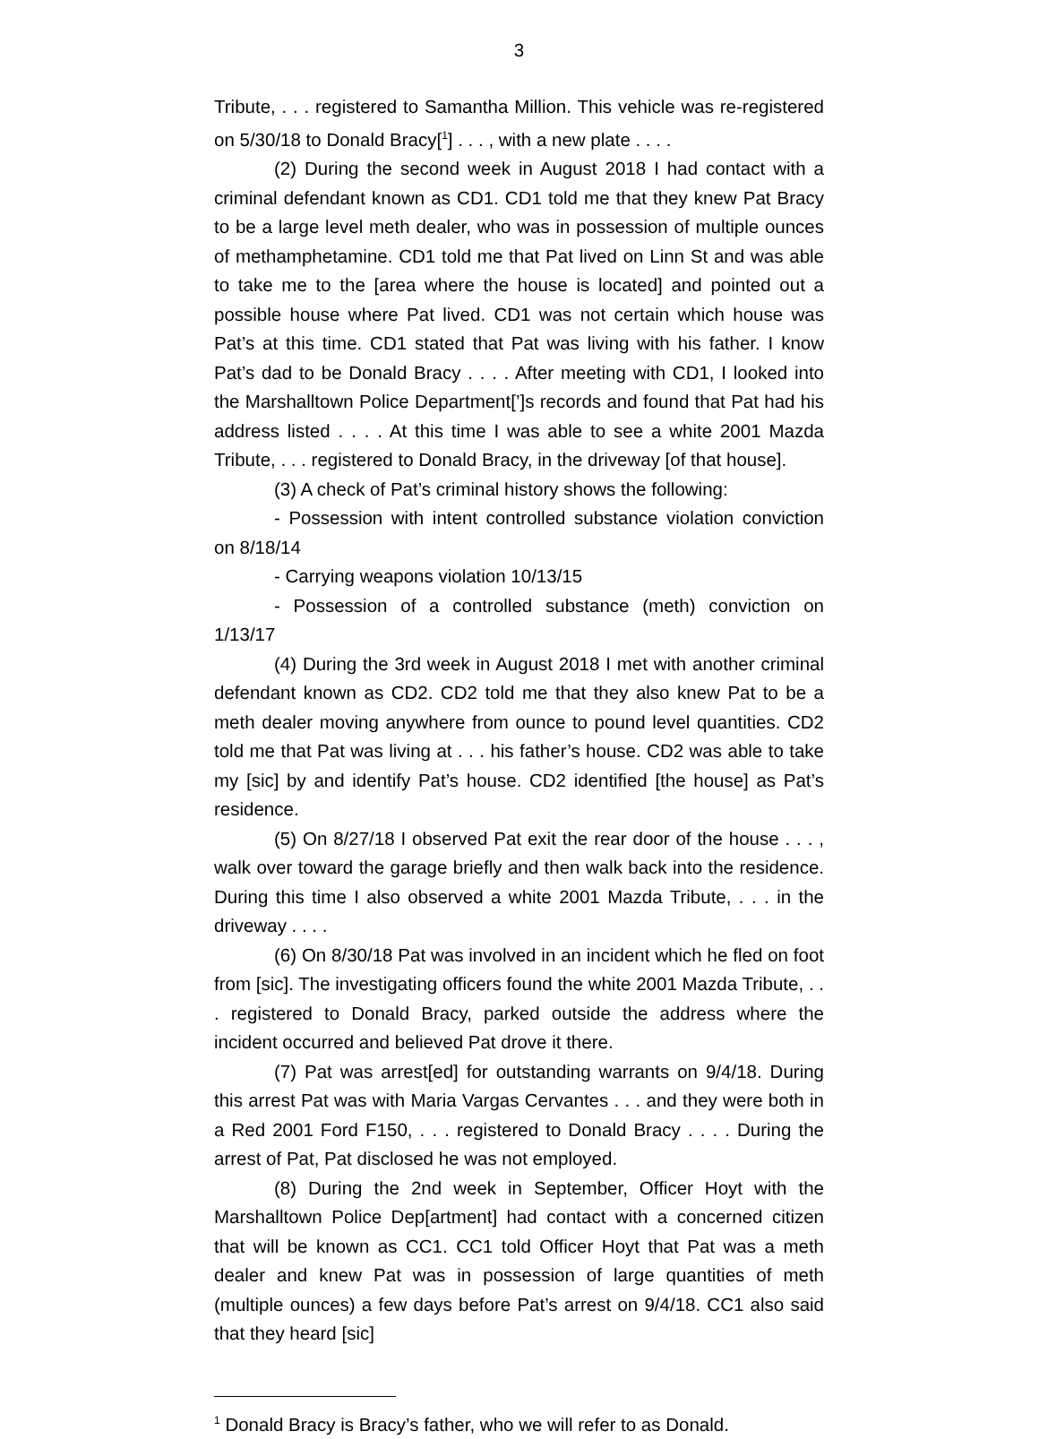3
Tribute, . . . registered to Samantha Million. This vehicle was re-registered on 5/30/18 to Donald Bracy[<sup>1</sup>] . . . , with a new plate . . . .
(2) During the second week in August 2018 I had contact with a criminal defendant known as CD1. CD1 told me that they knew Pat Bracy to be a large level meth dealer, who was in possession of multiple ounces of methamphetamine. CD1 told me that Pat lived on Linn St and was able to take me to the [area where the house is located] and pointed out a possible house where Pat lived. CD1 was not certain which house was Pat’s at this time. CD1 stated that Pat was living with his father. I know Pat’s dad to be Donald Bracy . . . . After meeting with CD1, I looked into the Marshalltown Police Department[’]s records and found that Pat had his address listed . . . . At this time I was able to see a white 2001 Mazda Tribute, . . . registered to Donald Bracy, in the driveway [of that house].
(3) A check of Pat’s criminal history shows the following:
- Possession with intent controlled substance violation conviction on 8/18/14
- Carrying weapons violation 10/13/15
- Possession of a controlled substance (meth) conviction on 1/13/17
(4) During the 3rd week in August 2018 I met with another criminal defendant known as CD2. CD2 told me that they also knew Pat to be a meth dealer moving anywhere from ounce to pound level quantities. CD2 told me that Pat was living at . . . his father’s house. CD2 was able to take my [sic] by and identify Pat’s house. CD2 identified [the house] as Pat’s residence.
(5) On 8/27/18 I observed Pat exit the rear door of the house . . . , walk over toward the garage briefly and then walk back into the residence. During this time I also observed a white 2001 Mazda Tribute, . . . in the driveway . . . .
(6) On 8/30/18 Pat was involved in an incident which he fled on foot from [sic]. The investigating officers found the white 2001 Mazda Tribute, . . . registered to Donald Bracy, parked outside the address where the incident occurred and believed Pat drove it there.
(7) Pat was arrest[ed] for outstanding warrants on 9/4/18. During this arrest Pat was with Maria Vargas Cervantes . . . and they were both in a Red 2001 Ford F150, . . . registered to Donald Bracy . . . . During the arrest of Pat, Pat disclosed he was not employed.
(8) During the 2nd week in September, Officer Hoyt with the Marshalltown Police Dep[artment] had contact with a concerned citizen that will be known as CC1. CC1 told Officer Hoyt that Pat was a meth dealer and knew Pat was in possession of large quantities of meth (multiple ounces) a few days before Pat’s arrest on 9/4/18. CC1 also said that they heard [sic]
<sup>1</sup> Donald Bracy is Bracy’s father, who we will refer to as Donald.